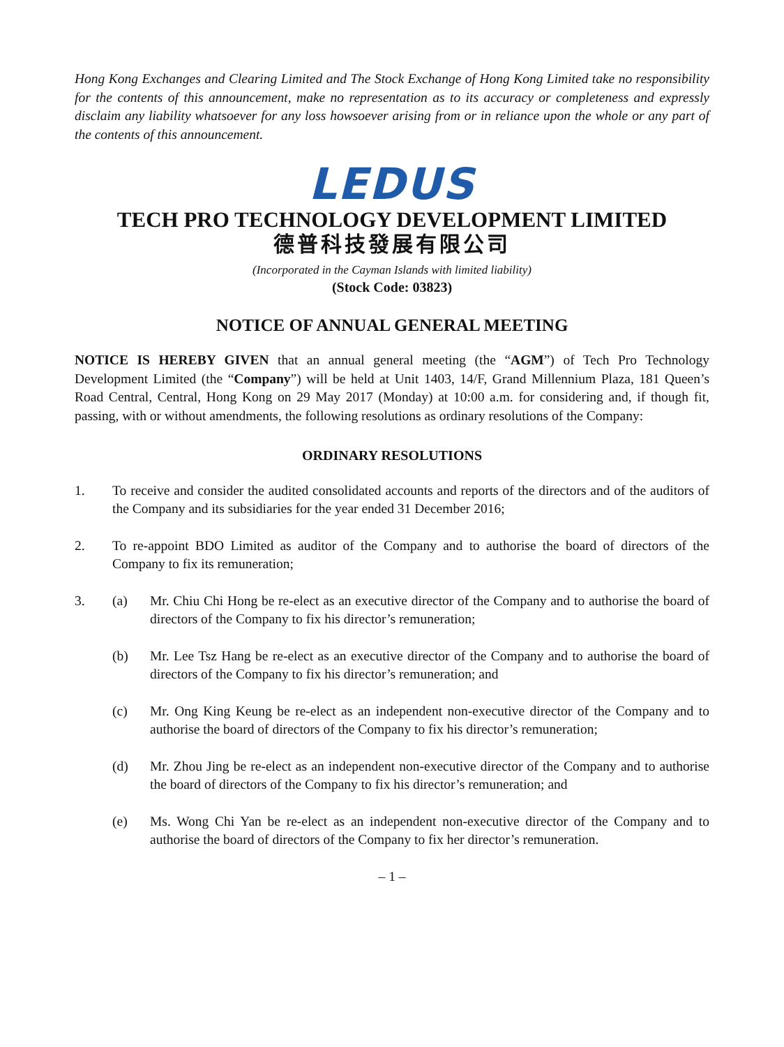Hong Kong Exchanges and Clearing Limited and The Stock Exchange of Hong Kong Limited take no responsibility for the contents of this announcement, make no representation as to its accuracy or completeness and expressly disclaim any liability whatsoever for any loss howsoever arising from or in reliance upon the whole or any part of the contents of this announcement.
LEDUS
TECH PRO TECHNOLOGY DEVELOPMENT LIMITED
德普科技發展有限公司
(Incorporated in the Cayman Islands with limited liability)
(Stock Code: 03823)
NOTICE OF ANNUAL GENERAL MEETING
NOTICE IS HEREBY GIVEN that an annual general meeting (the “AGM”) of Tech Pro Technology Development Limited (the “Company”) will be held at Unit 1403, 14/F, Grand Millennium Plaza, 181 Queen’s Road Central, Central, Hong Kong on 29 May 2017 (Monday) at 10:00 a.m. for considering and, if though fit, passing, with or without amendments, the following resolutions as ordinary resolutions of the Company:
ORDINARY RESOLUTIONS
1. To receive and consider the audited consolidated accounts and reports of the directors and of the auditors of the Company and its subsidiaries for the year ended 31 December 2016;
2. To re-appoint BDO Limited as auditor of the Company and to authorise the board of directors of the Company to fix its remuneration;
3. (a) Mr. Chiu Chi Hong be re-elect as an executive director of the Company and to authorise the board of directors of the Company to fix his director’s remuneration;
(b) Mr. Lee Tsz Hang be re-elect as an executive director of the Company and to authorise the board of directors of the Company to fix his director’s remuneration; and
(c) Mr. Ong King Keung be re-elect as an independent non-executive director of the Company and to authorise the board of directors of the Company to fix his director’s remuneration;
(d) Mr. Zhou Jing be re-elect as an independent non-executive director of the Company and to authorise the board of directors of the Company to fix his director’s remuneration; and
(e) Ms. Wong Chi Yan be re-elect as an independent non-executive director of the Company and to authorise the board of directors of the Company to fix her director’s remuneration.
– 1 –